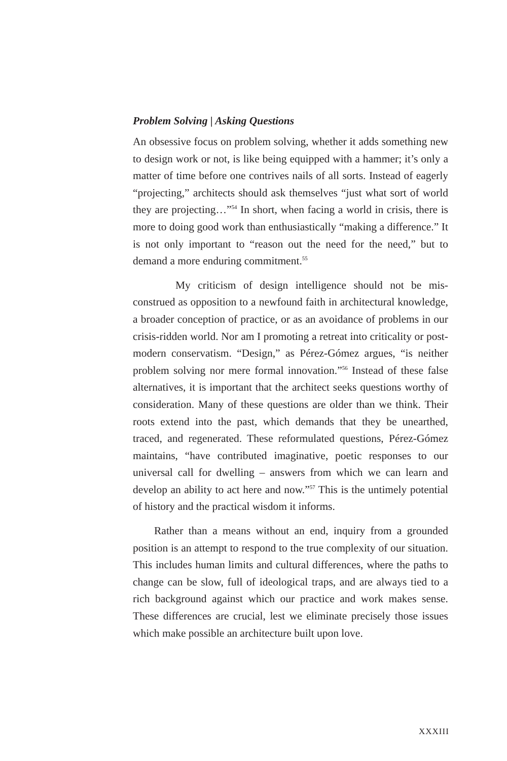Problem Solving | Asking Questions
An obsessive focus on problem solving, whether it adds some­thing new to design work or not, is like being equipped with a hammer; it’s only a matter of time before one contrives nails of all sorts. Instead of eagerly “projecting,” architects should ask them­selves “just what sort of world they are projecting…”<sup>54</sup> In short, when facing a world in crisis, there is more to doing good work than enthusiastically “making a difference.” It is not only import­ant to “reason out the need for the need,” but to demand a more enduring commitment.<sup>55</sup>
My criticism of design intelligence should not be mis­construed as opposition to a newfound faith in architectural knowledge, a broader conception of practice, or as an avoidance of problems in our crisis-ridden world. Nor am I promoting a retreat into criticality or post-modern conservatism. “Design,” as Pérez-Gómez argues, “is neither problem solving nor mere formal innovation.”<sup>56</sup> Instead of these false alternatives, it is important that the architect seeks questions worthy of consideration. Many of these questions are older than we think. Their roots extend into the past, which demands that they be unearthed, traced, and regenerated. These reformulated questions, Pérez-Gómez main­tains, “have contributed imaginative, poetic responses to our universal call for dwelling – answers from which we can learn and develop an ability to act here and now.”<sup>57</sup> This is the untimely potential of history and the practical wisdom it informs.
Rather than a means without an end, inquiry from a ground­ed position is an attempt to respond to the true complexity of our situation. This includes human limits and cultural differences, where the paths to change can be slow, full of ideological traps, and are always tied to a rich background against which our prac­tice and work makes sense. These differences are crucial, lest we eliminate precisely those issues which make possible an architec­ture built upon love.
XXXIII